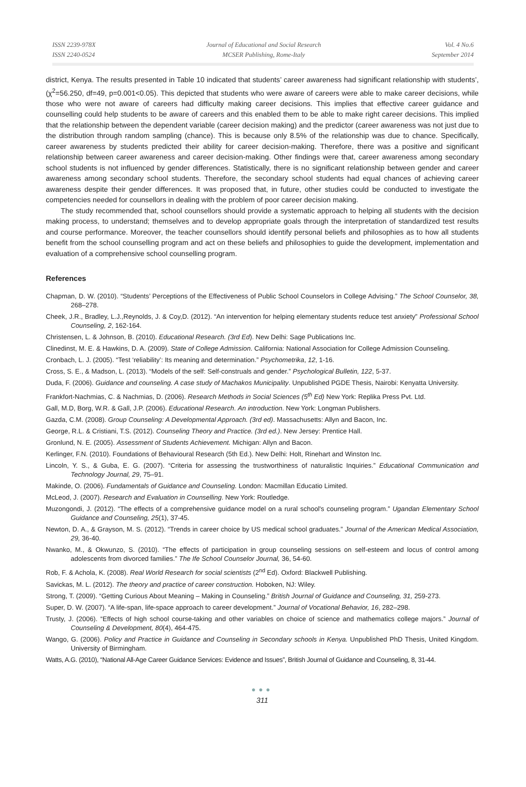ISSN 2239-978X
ISSN 2240-0524
Journal of Educational and Social Research
MCSER Publishing, Rome-Italy
Vol. 4 No.6
September 2014
district, Kenya. The results presented in Table 10 indicated that students’ career awareness had significant relationship with students’, (χ<sup>2</sup>=56.250, df=49, p=0.001<0.05). This depicted that students who were aware of careers were able to make career decisions, while those who were not aware of careers had difficulty making career decisions. This implies that effective career guidance and counselling could help students to be aware of careers and this enabled them to be able to make right career decisions. This implied that the relationship between the dependent variable (career decision making) and the predictor (career awareness was not just due to the distribution through random sampling (chance). This is because only 8.5% of the relationship was due to chance. Specifically, career awareness by students predicted their ability for career decision-making. Therefore, there was a positive and significant relationship between career awareness and career decision-making. Other findings were that, career awareness among secondary school students is not influenced by gender differences. Statistically, there is no significant relationship between gender and career awareness among secondary school students. Therefore, the secondary school students had equal chances of achieving career awareness despite their gender differences. It was proposed that, in future, other studies could be conducted to investigate the competencies needed for counsellors in dealing with the problem of poor career decision making.
The study recommended that, school counsellors should provide a systematic approach to helping all students with the decision making process, to understand; themselves and to develop appropriate goals through the interpretation of standardized test results and course performance. Moreover, the teacher counsellors should identify personal beliefs and philosophies as to how all students benefit from the school counselling program and act on these beliefs and philosophies to guide the development, implementation and evaluation of a comprehensive school counselling program.
References
Chapman, D. W. (2010). “Students’ Perceptions of the Effectiveness of Public School Counselors in College Advising.” The School Counselor, 38, 268–278.
Cheek, J.R., Bradley, L.J.,Reynolds, J. & Coy,D. (2012). “An intervention for helping elementary students reduce test anxiety” Professional School Counseling, 2, 162-164.
Christensen, L. & Johnson, B. (2010). Educational Research. (3rd Ed). New Delhi: Sage Publications Inc.
Clinedinst, M. E. & Hawkins, D. A. (2009). State of College Admission. California: National Association for College Admission Counseling.
Cronbach, L. J. (2005). “Test ‘reliability’: Its meaning and determination.” Psychometrika, 12, 1-16.
Cross, S. E., & Madson, L. (2013). “Models of the self: Self-construals and gender.” Psychological Bulletin, 122, 5-37.
Duda, F. (2006). Guidance and counseling. A case study of Machakos Municipality. Unpublished PGDE Thesis, Nairobi: Kenyatta University.
Frankfort-Nachmias, C. & Nachmias, D. (2006). Research Methods in Social Sciences (5<sup>th</sup> Ed) New York: Replika Press Pvt. Ltd.
Gall, M.D, Borg, W.R. & Gall, J.P. (2006). Educational Research. An introduction. New York: Longman Publishers.
Gazda, C.M. (2008). Group Counseling: A Developmental Approach. (3rd ed). Massachusetts: Allyn and Bacon, Inc.
George, R.L. & Cristiani, T.S. (2012). Counseling Theory and Practice. (3rd ed.). New Jersey: Prentice Hall.
Gronlund, N. E. (2005). Assessment of Students Achievement. Michigan: Allyn and Bacon.
Kerlinger, F.N. (2010). Foundations of Behavioural Research (5th Ed.). New Delhi: Holt, Rinehart and Winston Inc.
Lincoln, Y. S., & Guba, E. G. (2007). “Criteria for assessing the trustworthiness of naturalistic Inquiries.” Educational Communication and Technology Journal, 29, 75–91.
Makinde, O. (2006). Fundamentals of Guidance and Counseling. London: Macmillan Educatio Limited.
McLeod, J. (2007). Research and Evaluation in Counselling. New York: Routledge.
Muzongondi, J. (2012). “The effects of a comprehensive guidance model on a rural school's counseling program.” Ugandan Elementary School Guidance and Counseling, 25(1), 37-45.
Newton, D. A., & Grayson, M. S. (2012). “Trends in career choice by US medical school graduates.” Journal of the American Medical Association, 29, 36-40.
Nwanko, M., & Okwunzo, S. (2010). “The effects of participation in group counseling sessions on self-esteem and locus of control among adolescents from divorced families.” The Ife School Counselor Journal, 36, 54-60.
Rob, F. & Achola, K. (2008). Real World Research for social scientists (2<sup>nd</sup> Ed). Oxford: Blackwell Publishing.
Savickas, M. L. (2012). The theory and practice of career construction. Hoboken, NJ: Wiley.
Strong, T. (2009). “Getting Curious About Meaning – Making in Counseling.” British Journal of Guidance and Counseling, 31, 259-273.
Super, D. W. (2007). “A life-span, life-space approach to career development.” Journal of Vocational Behavior, 16, 282–298.
Trusty, J. (2006). “Effects of high school course-taking and other variables on choice of science and mathematics college majors.” Journal of Counseling & Development, 80(4), 464-475.
Wango, G. (2006). Policy and Practice in Guidance and Counseling in Secondary schools in Kenya. Unpublished PhD Thesis, United Kingdom. University of Birmingham.
Watts, A.G. (2010), “National All-Age Career Guidance Services: Evidence and Issues”, British Journal of Guidance and Counseling, 8, 31-44.
●●●
311